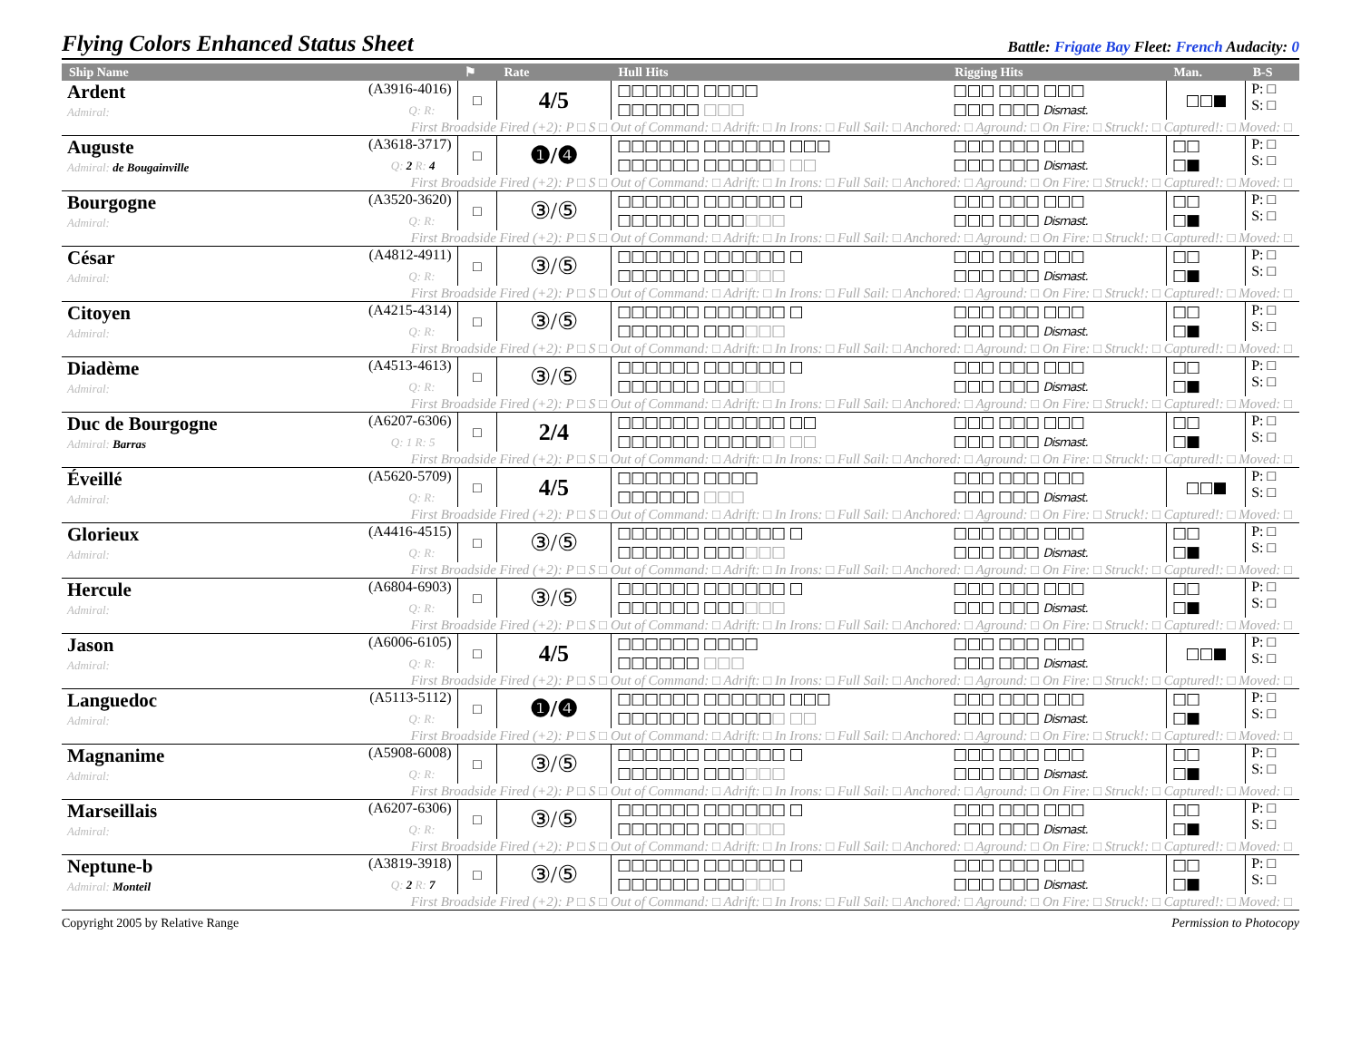Flying Colors Enhanced Status Sheet
Battle: Frigate Bay Fleet: French Audacity: 0
| Ship Name | ⚑ | Rate | Hull Hits | Rigging Hits | Man. | B-S |
| --- | --- | --- | --- | --- | --- | --- |
| Ardent (A3916-4016) Admiral: Q: R: | □ | 4/5 | □□□□□□ □□□□ □□□□□□ □□□ | □□□ □□□ □□□ □□□ □□□ Dismast. | □□■ | P: □ S: □ |
| First Broadside Fired (+2): P □ S □ Out of Command: □ Adrift: □ In Irons: □ Full Sail: □ Anchored: □ Aground: □ On Fire: □ Struck!: □ Captured!: □ Moved: □ | | | | | | |
| Auguste (A3618-3717) Admiral: de Bougainville Q: 2 R: 4 | □ | ❶/❹ | □□□□□□ □□□□□□ □□□ □□□□□□ □□□□□ □ □□ | □□□ □□□ □□□ □□□ □□□ Dismast. | □□ □■ | P: □ S: □ |
| First Broadside Fired (+2): P □ S □ Out of Command: □ Adrift: □ In Irons: □ Full Sail: □ Anchored: □ Aground: □ On Fire: □ Struck!: □ Captured!: □ Moved: □ | | | | | | |
| Bourgogne (A3520-3620) Admiral: Q: R: | □ | ③/⑤ | □□□□□□ □□□□□□ □ □□□□□□ □□□ □□□ | □□□ □□□ □□□ □□□ □□□ Dismast. | □□ □■ | P: □ S: □ |
| First Broadside Fired (+2): P □ S □ Out of Command: □ Adrift: □ In Irons: □ Full Sail: □ Anchored: □ Aground: □ On Fire: □ Struck!: □ Captured!: □ Moved: □ | | | | | | |
| César (A4812-4911) Admiral: Q: R: | □ | ③/⑤ | □□□□□□ □□□□□□ □ □□□□□□ □□□ □□□ | □□□ □□□ □□□ □□□ □□□ Dismast. | □□ □■ | P: □ S: □ |
| First Broadside Fired (+2): P □ S □ Out of Command: □ Adrift: □ In Irons: □ Full Sail: □ Anchored: □ Aground: □ On Fire: □ Struck!: □ Captured!: □ Moved: □ | | | | | | |
| Citoyen (A4215-4314) Admiral: Q: R: | □ | ③/⑤ | □□□□□□ □□□□□□ □ □□□□□□ □□□ □□□ | □□□ □□□ □□□ □□□ □□□ Dismast. | □□ □■ | P: □ S: □ |
| First Broadside Fired (+2): P □ S □ Out of Command: □ Adrift: □ In Irons: □ Full Sail: □ Anchored: □ Aground: □ On Fire: □ Struck!: □ Captured!: □ Moved: □ | | | | | | |
| Diadème (A4513-4613) Admiral: Q: R: | □ | ③/⑤ | □□□□□□ □□□□□□ □ □□□□□□ □□□ □□□ | □□□ □□□ □□□ □□□ □□□ Dismast. | □□ □■ | P: □ S: □ |
| First Broadside Fired (+2): P □ S □ Out of Command: □ Adrift: □ In Irons: □ Full Sail: □ Anchored: □ Aground: □ On Fire: □ Struck!: □ Captured!: □ Moved: □ | | | | | | |
| Duc de Bourgogne (A6207-6306) Admiral: Barras Q: 1 R: 5 | □ | 2/4 | □□□□□□ □□□□□□ □□ □□□□□□ □□□□□ □ □□ | □□□ □□□ □□□ □□□ □□□ Dismast. | □□ □■ | P: □ S: □ |
| First Broadside Fired (+2): P □ S □ Out of Command: □ Adrift: □ In Irons: □ Full Sail: □ Anchored: □ Aground: □ On Fire: □ Struck!: □ Captured!: □ Moved: □ | | | | | | |
| Éveillé (A5620-5709) Admiral: Q: R: | □ | 4/5 | □□□□□□ □□□□ □□□□□□ □□□ | □□□ □□□ □□□ □□□ □□□ Dismast. | □□■ | P: □ S: □ |
| First Broadside Fired (+2): P □ S □ Out of Command: □ Adrift: □ In Irons: □ Full Sail: □ Anchored: □ Aground: □ On Fire: □ Struck!: □ Captured!: □ Moved: □ | | | | | | |
| Glorieux (A4416-4515) Admiral: Q: R: | □ | ③/⑤ | □□□□□□ □□□□□□ □ □□□□□□ □□□ □□□ | □□□ □□□ □□□ □□□ □□□ Dismast. | □□ □■ | P: □ S: □ |
| First Broadside Fired (+2): P □ S □ Out of Command: □ Adrift: □ In Irons: □ Full Sail: □ Anchored: □ Aground: □ On Fire: □ Struck!: □ Captured!: □ Moved: □ | | | | | | |
| Hercule (A6804-6903) Admiral: Q: R: | □ | ③/⑤ | □□□□□□ □□□□□□ □ □□□□□□ □□□ □□□ | □□□ □□□ □□□ □□□ □□□ Dismast. | □□ □■ | P: □ S: □ |
| First Broadside Fired (+2): P □ S □ Out of Command: □ Adrift: □ In Irons: □ Full Sail: □ Anchored: □ Aground: □ On Fire: □ Struck!: □ Captured!: □ Moved: □ | | | | | | |
| Jason (A6006-6105) Admiral: Q: R: | □ | 4/5 | □□□□□□ □□□□ □□□□□□ □□□ | □□□ □□□ □□□ □□□ □□□ Dismast. | □□■ | P: □ S: □ |
| First Broadside Fired (+2): P □ S □ Out of Command: □ Adrift: □ In Irons: □ Full Sail: □ Anchored: □ Aground: □ On Fire: □ Struck!: □ Captured!: □ Moved: □ | | | | | | |
| Languedoc (A5113-5112) Admiral: Q: R: | □ | ❶/❹ | □□□□□□ □□□□□□ □□□ □□□□□□ □□□□□ □ □□ | □□□ □□□ □□□ □□□ □□□ Dismast. | □□ □■ | P: □ S: □ |
| First Broadside Fired (+2): P □ S □ Out of Command: □ Adrift: □ In Irons: □ Full Sail: □ Anchored: □ Aground: □ On Fire: □ Struck!: □ Captured!: □ Moved: □ | | | | | | |
| Magnanime (A5908-6008) Admiral: Q: R: | □ | ③/⑤ | □□□□□□ □□□□□□ □ □□□□□□ □□□ □□□ | □□□ □□□ □□□ □□□ □□□ Dismast. | □□ □■ | P: □ S: □ |
| First Broadside Fired (+2): P □ S □ Out of Command: □ Adrift: □ In Irons: □ Full Sail: □ Anchored: □ Aground: □ On Fire: □ Struck!: □ Captured!: □ Moved: □ | | | | | | |
| Marseillais (A6207-6306) Admiral: Q: R: | □ | ③/⑤ | □□□□□□ □□□□□□ □ □□□□□□ □□□ □□□ | □□□ □□□ □□□ □□□ □□□ Dismast. | □□ □■ | P: □ S: □ |
| First Broadside Fired (+2): P □ S □ Out of Command: □ Adrift: □ In Irons: □ Full Sail: □ Anchored: □ Aground: □ On Fire: □ Struck!: □ Captured!: □ Moved: □ | | | | | | |
| Neptune-b (A3819-3918) Admiral: Monteil Q: 2 R: 7 | □ | ③/⑤ | □□□□□□ □□□□□□ □ □□□□□□ □□□ □□□ | □□□ □□□ □□□ □□□ □□□ Dismast. | □□ □■ | P: □ S: □ |
| First Broadside Fired (+2): P □ S □ Out of Command: □ Adrift: □ In Irons: □ Full Sail: □ Anchored: □ Aground: □ On Fire: □ Struck!: □ Captured!: □ Moved: □ | | | | | | |
Copyright 2005 by Relative Range Permission to Photocopy